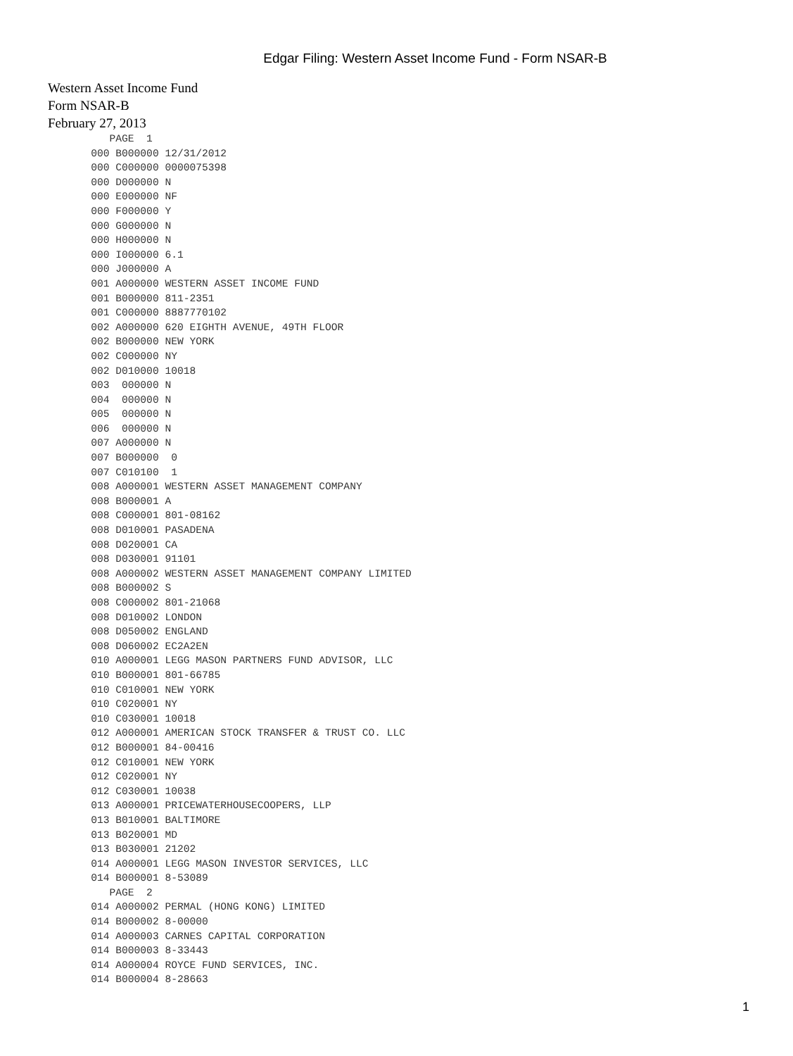Edgar Filing: Western Asset Income Fund - Form NSAR-B
Western Asset Income Fund
Form NSAR-B
February 27, 2013
          PAGE  1
       000 B000000 12/31/2012
       000 C000000 0000075398
       000 D000000 N
       000 E000000 NF
       000 F000000 Y
       000 G000000 N
       000 H000000 N
       000 I000000 6.1
       000 J000000 A
       001 A000000 WESTERN ASSET INCOME FUND
       001 B000000 811-2351
       001 C000000 8887770102
       002 A000000 620 EIGHTH AVENUE, 49TH FLOOR
       002 B000000 NEW YORK
       002 C000000 NY
       002 D010000 10018
       003  000000 N
       004  000000 N
       005  000000 N
       006  000000 N
       007 A000000 N
       007 B000000  0
       007 C010100  1
       008 A000001 WESTERN ASSET MANAGEMENT COMPANY
       008 B000001 A
       008 C000001 801-08162
       008 D010001 PASADENA
       008 D020001 CA
       008 D030001 91101
       008 A000002 WESTERN ASSET MANAGEMENT COMPANY LIMITED
       008 B000002 S
       008 C000002 801-21068
       008 D010002 LONDON
       008 D050002 ENGLAND
       008 D060002 EC2A2EN
       010 A000001 LEGG MASON PARTNERS FUND ADVISOR, LLC
       010 B000001 801-66785
       010 C010001 NEW YORK
       010 C020001 NY
       010 C030001 10018
       012 A000001 AMERICAN STOCK TRANSFER & TRUST CO. LLC
       012 B000001 84-00416
       012 C010001 NEW YORK
       012 C020001 NY
       012 C030001 10038
       013 A000001 PRICEWATERHOUSECOOPERS, LLP
       013 B010001 BALTIMORE
       013 B020001 MD
       013 B030001 21202
       014 A000001 LEGG MASON INVESTOR SERVICES, LLC
       014 B000001 8-53089
          PAGE  2
       014 A000002 PERMAL (HONG KONG) LIMITED
       014 B000002 8-00000
       014 A000003 CARNES CAPITAL CORPORATION
       014 B000003 8-33443
       014 A000004 ROYCE FUND SERVICES, INC.
       014 B000004 8-28663
1